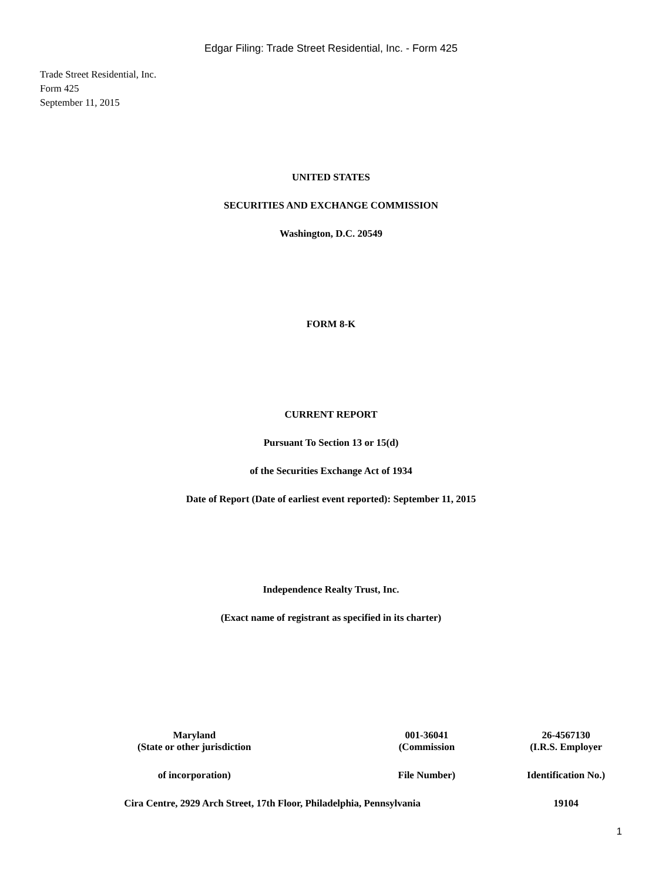Edgar Filing: Trade Street Residential, Inc. - Form 425
Trade Street Residential, Inc.
Form 425
September 11, 2015
UNITED STATES
SECURITIES AND EXCHANGE COMMISSION
Washington, D.C. 20549
FORM 8-K
CURRENT REPORT
Pursuant To Section 13 or 15(d)
of the Securities Exchange Act of 1934
Date of Report (Date of earliest event reported): September 11, 2015
Independence Realty Trust, Inc.
(Exact name of registrant as specified in its charter)
| Maryland | 001-36041 | 26-4567130 |
| (State or other jurisdiction | (Commission | (I.R.S. Employer |
| of incorporation) | File Number) | Identification No.) |
| Cira Centre, 2929 Arch Street, 17th Floor, Philadelphia, Pennsylvania | | 19104 |
1